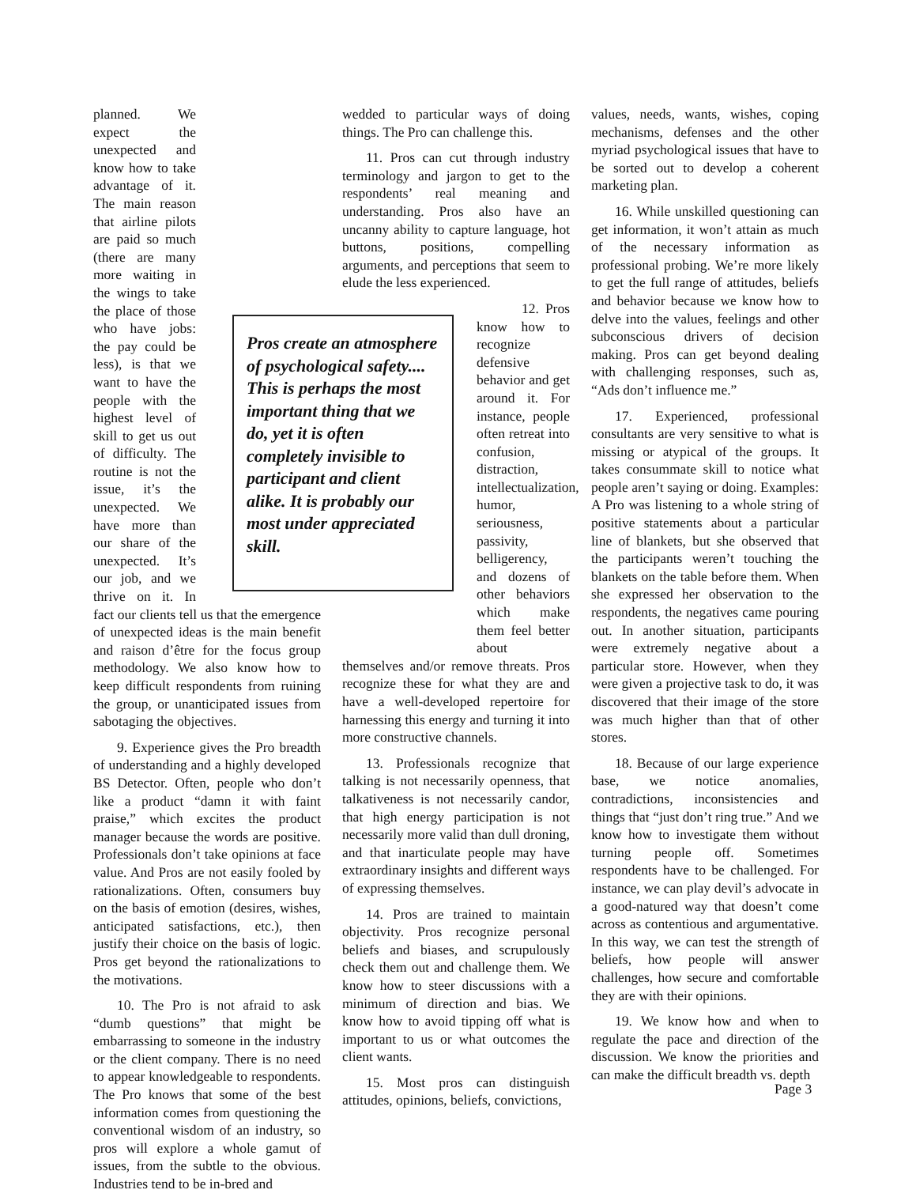planned. We expect the unexpected and know how to take advantage of it. The main reason that airline pilots are paid so much (there are many more waiting in the wings to take the place of those who have jobs: the pay could be less), is that we want to have the people with the highest level of skill to get us out of difficulty. The routine is not the issue, it’s the unexpected. We have more than our share of the unexpected. It’s our job, and we thrive on it. In fact our clients tell us that the emergence of unexpected ideas is the main benefit and raison d’être for the focus group methodology. We also know how to keep difficult respondents from ruining the group, or unanticipated issues from sabotaging the objectives.
9. Experience gives the Pro breadth of understanding and a highly developed BS Detector. Often, people who don’t like a product “damn it with faint praise,” which excites the product manager because the words are positive. Professionals don’t take opinions at face value. And Pros are not easily fooled by rationalizations. Often, consumers buy on the basis of emotion (desires, wishes, anticipated satisfactions, etc.), then justify their choice on the basis of logic. Pros get beyond the rationalizations to the motivations.
10. The Pro is not afraid to ask “dumb questions” that might be embarrassing to someone in the industry or the client company. There is no need to appear knowledgeable to respondents. The Pro knows that some of the best information comes from questioning the conventional wisdom of an industry, so pros will explore a whole gamut of issues, from the subtle to the obvious. Industries tend to be in-bred and
wedded to particular ways of doing things. The Pro can challenge this.
11. Pros can cut through industry terminology and jargon to get to the respondents’ real meaning and understanding. Pros also have an uncanny ability to capture language, hot buttons, positions, compelling arguments, and perceptions that seem to elude the less experienced.
12. Pros know how to recognize defensive behavior and get around it. For instance, people often retreat into confusion, distraction, intellectualization, humor, seriousness, passivity, belligerency, and dozens of other behaviors which make them feel better about
themselves and/or remove threats. Pros recognize these for what they are and have a well-developed repertoire for harnessing this energy and turning it into more constructive channels.
13. Professionals recognize that talking is not necessarily openness, that talkativeness is not necessarily candor, that high energy participation is not necessarily more valid than dull droning, and that inarticulate people may have extraordinary insights and different ways of expressing themselves.
14. Pros are trained to maintain objectivity. Pros recognize personal beliefs and biases, and scrupulously check them out and challenge them. We know how to steer discussions with a minimum of direction and bias. We know how to avoid tipping off what is important to us or what outcomes the client wants.
15. Most pros can distinguish attitudes, opinions, beliefs, convictions,
Pros create an atmosphere of psychological safety.... This is perhaps the most important thing that we do, yet it is often completely invisible to participant and client alike. It is probably our most under appreciated skill.
values, needs, wants, wishes, coping mechanisms, defenses and the other myriad psychological issues that have to be sorted out to develop a coherent marketing plan.
16. While unskilled questioning can get information, it won’t attain as much of the necessary information as professional probing. We’re more likely to get the full range of attitudes, beliefs and behavior because we know how to delve into the values, feelings and other subconscious drivers of decision making. Pros can get beyond dealing with challenging responses, such as, “Ads don’t influence me.”
17. Experienced, professional consultants are very sensitive to what is missing or atypical of the groups. It takes consummate skill to notice what people aren’t saying or doing. Examples: A Pro was listening to a whole string of positive statements about a particular line of blankets, but she observed that the participants weren’t touching the blankets on the table before them. When she expressed her observation to the respondents, the negatives came pouring out. In another situation, participants were extremely negative about a particular store. However, when they were given a projective task to do, it was discovered that their image of the store was much higher than that of other stores.
18. Because of our large experience base, we notice anomalies, contradictions, inconsistencies and things that “just don’t ring true.” And we know how to investigate them without turning people off. Sometimes respondents have to be challenged. For instance, we can play devil’s advocate in a good-natured way that doesn’t come across as contentious and argumentative. In this way, we can test the strength of beliefs, how people will answer challenges, how secure and comfortable they are with their opinions.
19. We know how and when to regulate the pace and direction of the discussion. We know the priorities and can make the difficult breadth vs. depth
Page 3